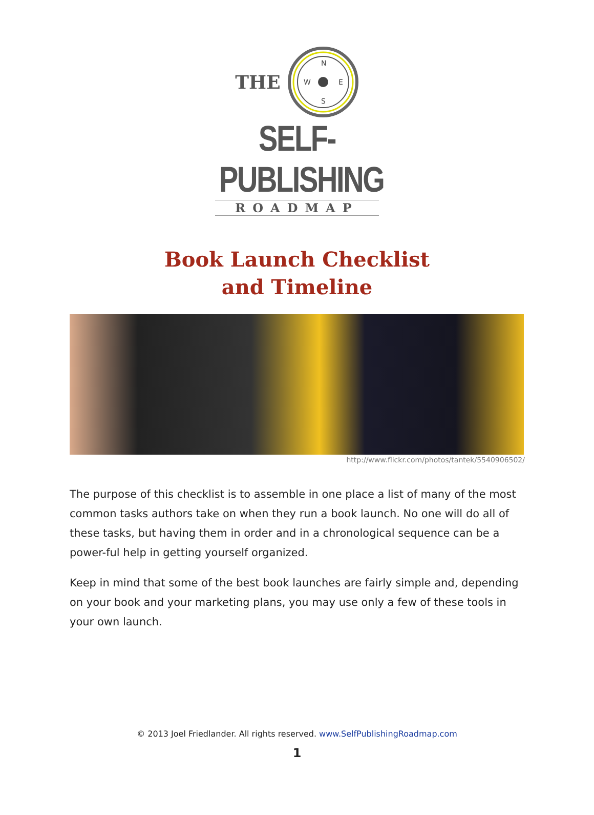THE
N
S
W
E
SELF-PUBLISHING
ROADMAP
Book Launch Checklist
and Timeline
http://www.flickr.com/photos/tantek/5540906502/
The purpose of this checklist is to assemble in one place a list of many of the most common tasks authors take on when they run a book launch. No one will do all of these tasks, but having them in order and in a chronological sequence can be a power-ful help in getting yourself organized.
Keep in mind that some of the best book launches are fairly simple and, depending on your book and your marketing plans, you may use only a few of these tools in your own launch.
© 2013 Joel Friedlander. All rights reserved. www.SelfPublishingRoadmap.com
1